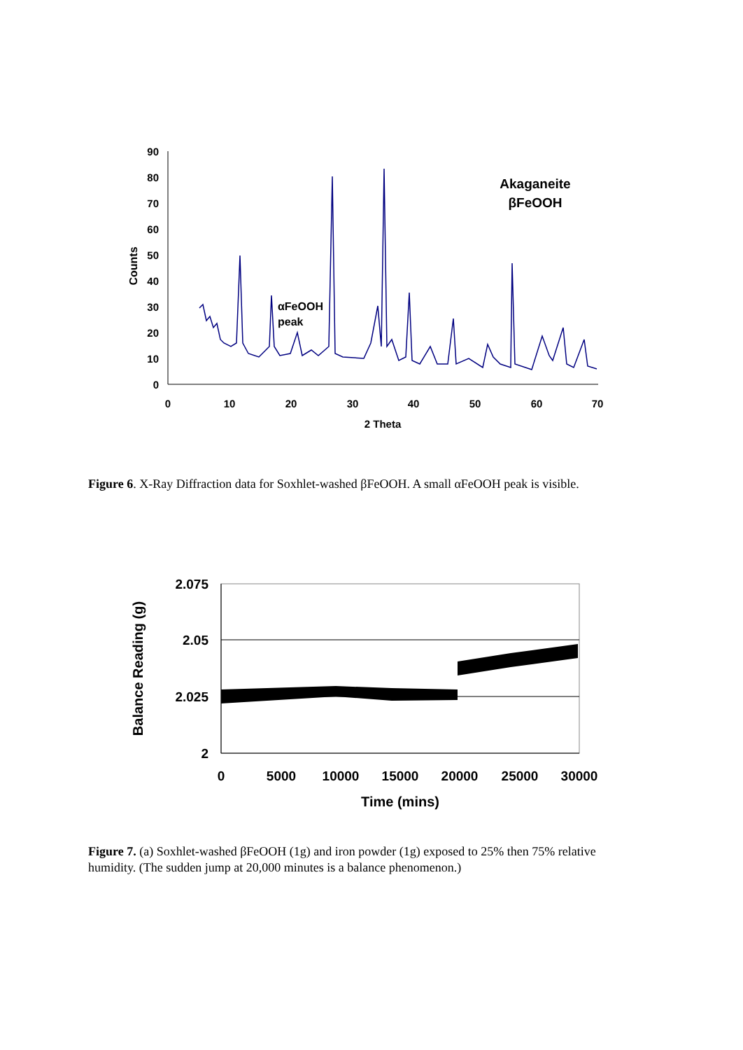90
80
70
60
50
40
30
20
10
0
0
10
20
30
40
50
60
70
2 Theta
Akaganeite
βFeOOH
Counts
αFeOOH
peak
Figure 6. X-Ray Diffraction data for Soxhlet-washed βFeOOH. A small αFeOOH peak is visible.
2.075
2.05
2.025
2
0
5000
10000
15000
20000
25000
30000
Time (mins)
Balance Reading (g)
Figure 7. (a) Soxhlet-washed βFeOOH (1g) and iron powder (1g) exposed to 25% then 75% relative humidity. (The sudden jump at 20,000 minutes is a balance phenomenon.)